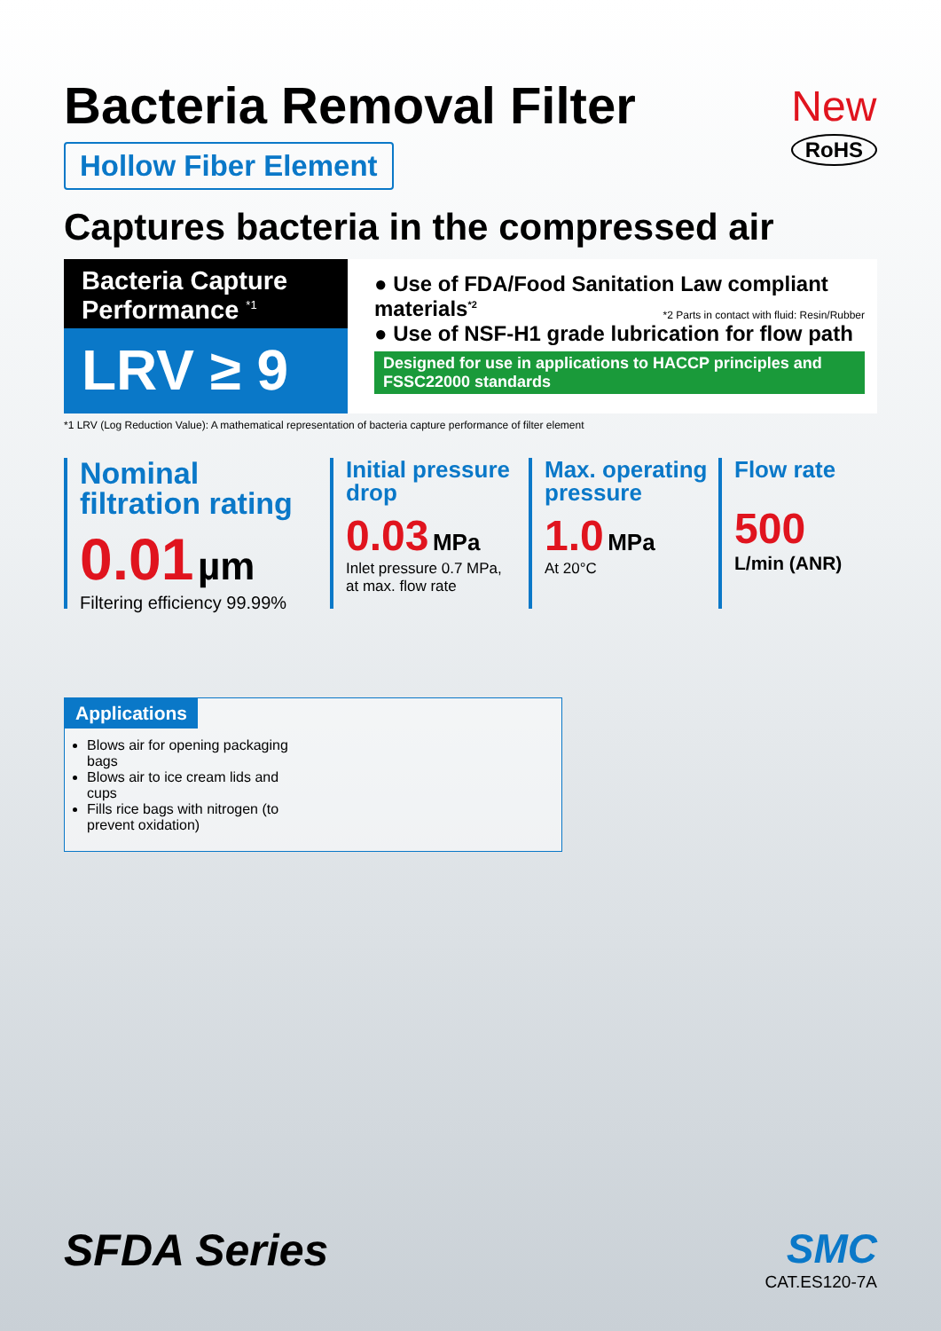Bacteria Removal Filter
Hollow Fiber Element
New
RoHS
Captures bacteria in the compressed air
Bacteria Capture Performance <sup>*1</sup>
LRV ≥ 9
● Use of FDA/Food Sanitation Law compliant materials<sup>*2</sup> *2 Parts in contact with fluid: Resin/Rubber
● Use of NSF-H1 grade lubrication for flow path
Designed for use in applications to HACCP principles and FSSC22000 standards
*1 LRV (Log Reduction Value): A mathematical representation of bacteria capture performance of filter element
Nominal filtration rating
0.01 µm
Filtering efficiency 99.99%
Initial pressure drop
0.03 MPa
Inlet pressure 0.7 MPa, at max. flow rate
Max. operating pressure
1.0 MPa
At 20°C
Flow rate
500
L/min (ANR)
Applications
Blows air for opening packaging bags
Blows air to ice cream lids and cups
Fills rice bags with nitrogen (to prevent oxidation)
SFDA Series
SMC
CAT.ES120-7A